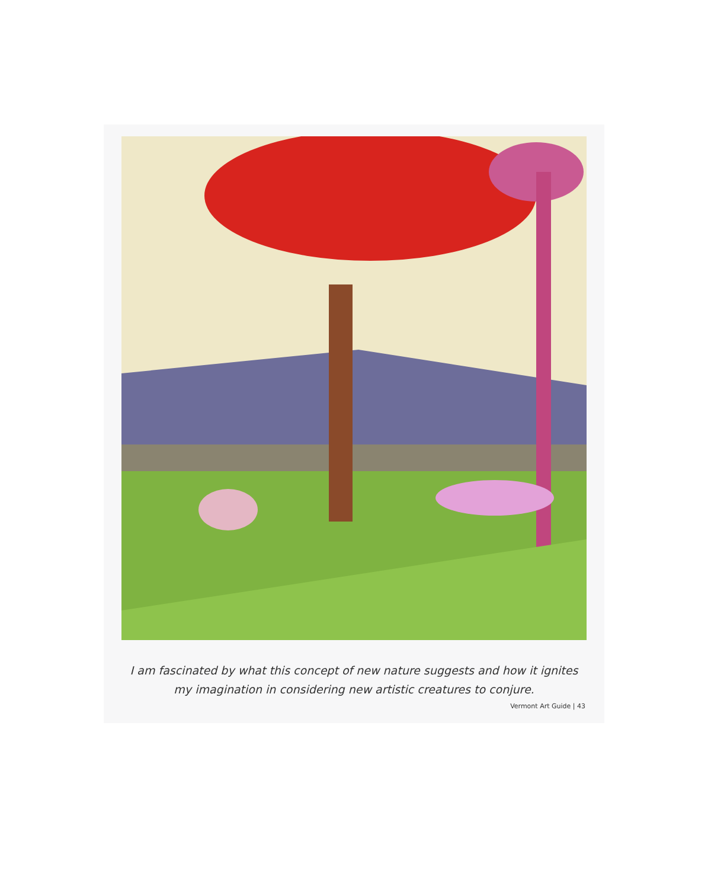I am fascinated by what this concept of new nature suggests and how it ignites
my imagination in considering new artistic creatures to conjure.
Vermont Art Guide | 43